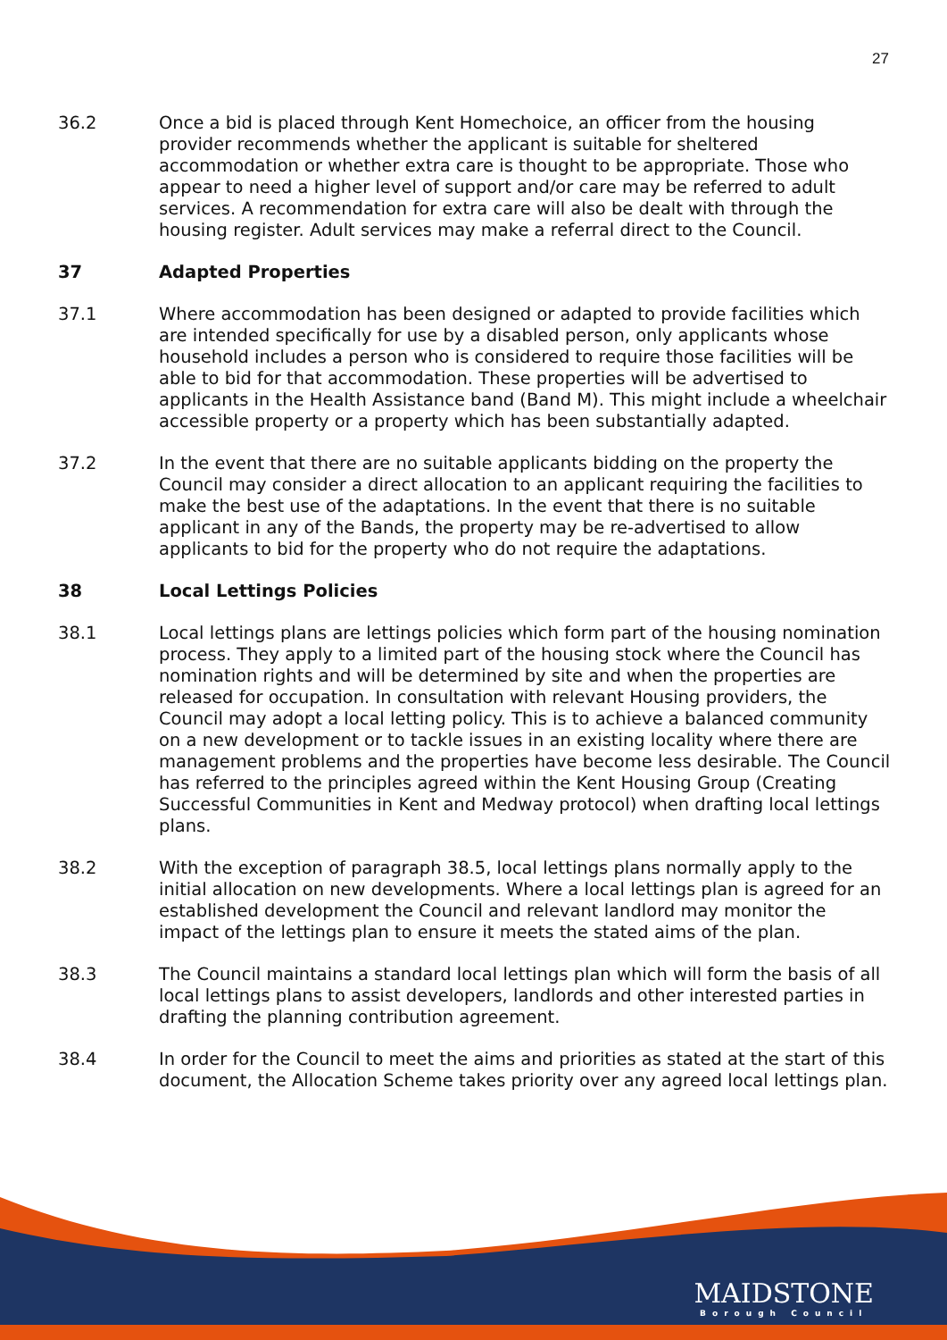27
36.2 Once a bid is placed through Kent Homechoice, an officer from the housing provider recommends whether the applicant is suitable for sheltered accommodation or whether extra care is thought to be appropriate. Those who appear to need a higher level of support and/or care may be referred to adult services. A recommendation for extra care will also be dealt with through the housing register. Adult services may make a referral direct to the Council.
37 Adapted Properties
37.1 Where accommodation has been designed or adapted to provide facilities which are intended specifically for use by a disabled person, only applicants whose household includes a person who is considered to require those facilities will be able to bid for that accommodation. These properties will be advertised to applicants in the Health Assistance band (Band M). This might include a wheelchair accessible property or a property which has been substantially adapted.
37.2 In the event that there are no suitable applicants bidding on the property the Council may consider a direct allocation to an applicant requiring the facilities to make the best use of the adaptations. In the event that there is no suitable applicant in any of the Bands, the property may be re-advertised to allow applicants to bid for the property who do not require the adaptations.
38 Local Lettings Policies
38.1 Local lettings plans are lettings policies which form part of the housing nomination process. They apply to a limited part of the housing stock where the Council has nomination rights and will be determined by site and when the properties are released for occupation. In consultation with relevant Housing providers, the Council may adopt a local letting policy. This is to achieve a balanced community on a new development or to tackle issues in an existing locality where there are management problems and the properties have become less desirable. The Council has referred to the principles agreed within the Kent Housing Group (Creating Successful Communities in Kent and Medway protocol) when drafting local lettings plans.
38.2 With the exception of paragraph 38.5, local lettings plans normally apply to the initial allocation on new developments. Where a local lettings plan is agreed for an established development the Council and relevant landlord may monitor the impact of the lettings plan to ensure it meets the stated aims of the plan.
38.3 The Council maintains a standard local lettings plan which will form the basis of all local lettings plans to assist developers, landlords and other interested parties in drafting the planning contribution agreement.
38.4 In order for the Council to meet the aims and priorities as stated at the start of this document, the Allocation Scheme takes priority over any agreed local lettings plan.
MAIDSTONE
Borough Council